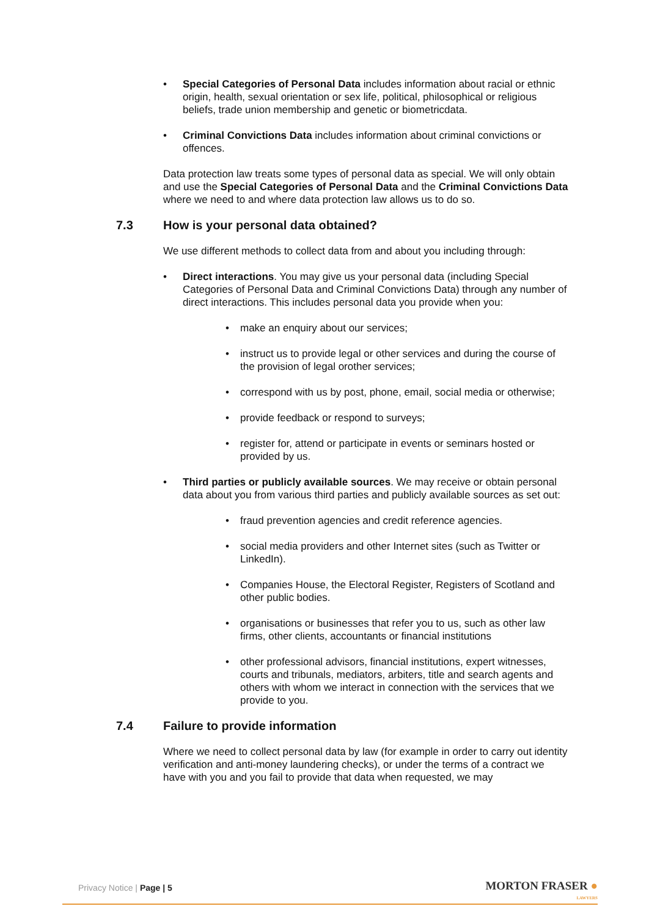Special Categories of Personal Data includes information about racial or ethnic origin, health, sexual orientation or sex life, political, philosophical or religious beliefs, trade union membership and genetic or biometricdata.
Criminal Convictions Data includes information about criminal convictions or offences.
Data protection law treats some types of personal data as special. We will only obtain and use the Special Categories of Personal Data and the Criminal Convictions Data where we need to and where data protection law allows us to do so.
7.3 How is your personal data obtained?
We use different methods to collect data from and about you including through:
Direct interactions. You may give us your personal data (including Special Categories of Personal Data and Criminal Convictions Data) through any number of direct interactions. This includes personal data you provide when you:
make an enquiry about our services;
instruct us to provide legal or other services and during the course of the provision of legal orother services;
correspond with us by post, phone, email, social media or otherwise;
provide feedback or respond to surveys;
register for, attend or participate in events or seminars hosted or provided by us.
Third parties or publicly available sources. We may receive or obtain personal data about you from various third parties and publicly available sources as set out:
fraud prevention agencies and credit reference agencies.
social media providers and other Internet sites (such as Twitter or LinkedIn).
Companies House, the Electoral Register, Registers of Scotland and other public bodies.
organisations or businesses that refer you to us, such as other law firms, other clients, accountants or financial institutions
other professional advisors, financial institutions, expert witnesses, courts and tribunals, mediators, arbiters, title and search agents and others with whom we interact in connection with the services that we provide to you.
7.4 Failure to provide information
Where we need to collect personal data by law (for example in order to carry out identity verification and anti-money laundering checks), or under the terms of a contract we have with you and you fail to provide that data when requested, we may
Privacy Notice | Page | 5
MORTON FRASER ●
LAWYERS